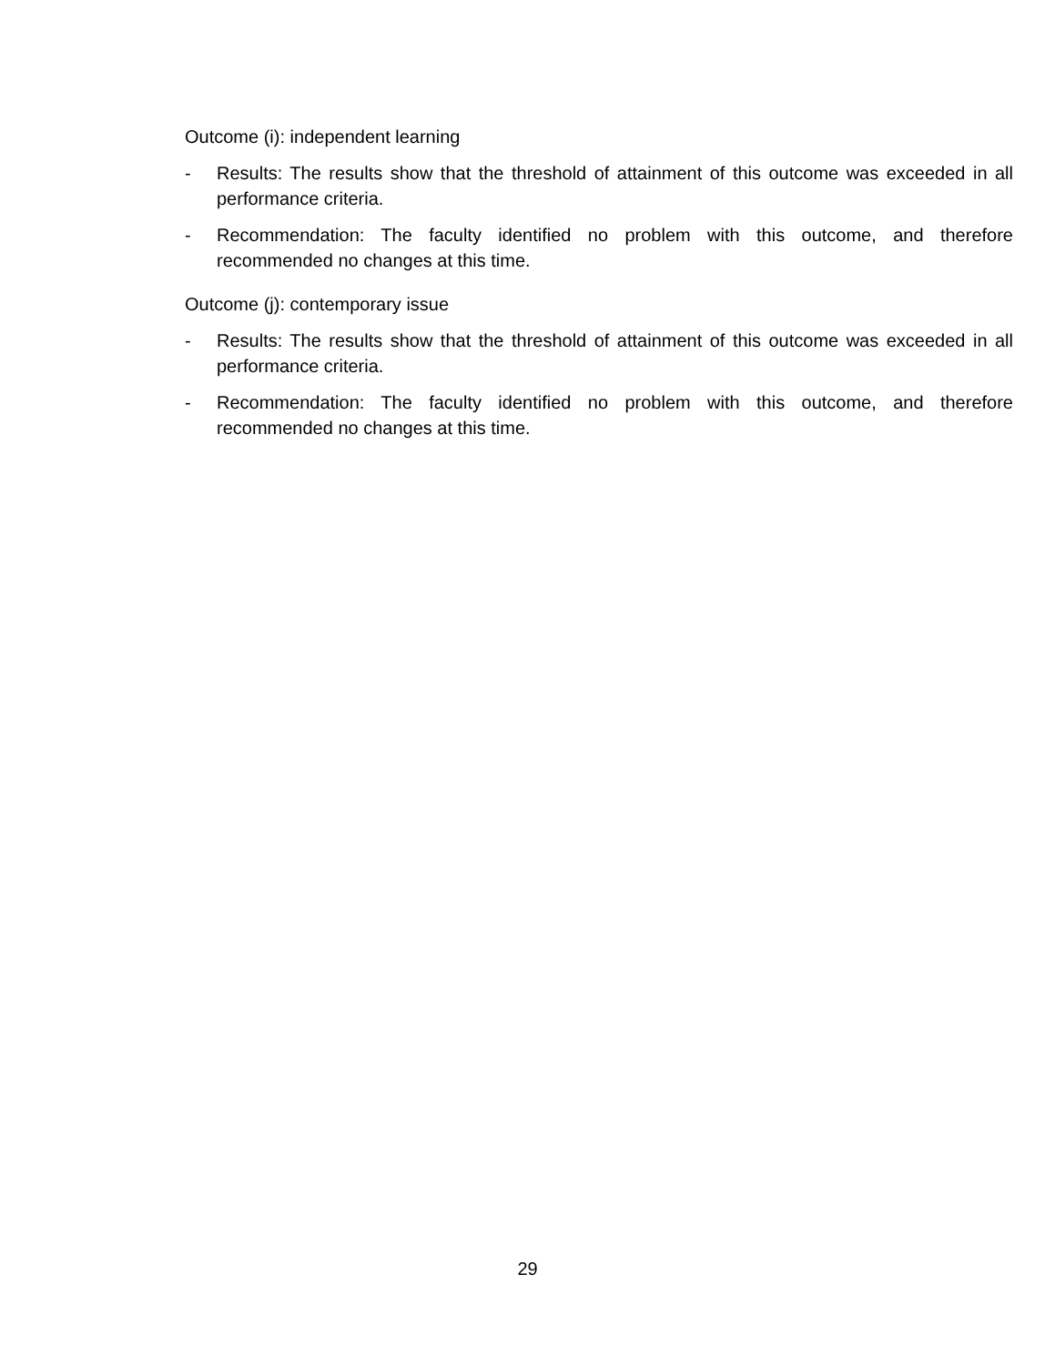Outcome (i): independent learning
- Results: The results show that the threshold of attainment of this outcome was exceeded in all performance criteria.
- Recommendation: The faculty identified no problem with this outcome, and therefore recommended no changes at this time.
Outcome (j): contemporary issue
- Results: The results show that the threshold of attainment of this outcome was exceeded in all performance criteria.
- Recommendation: The faculty identified no problem with this outcome, and therefore recommended no changes at this time.
29